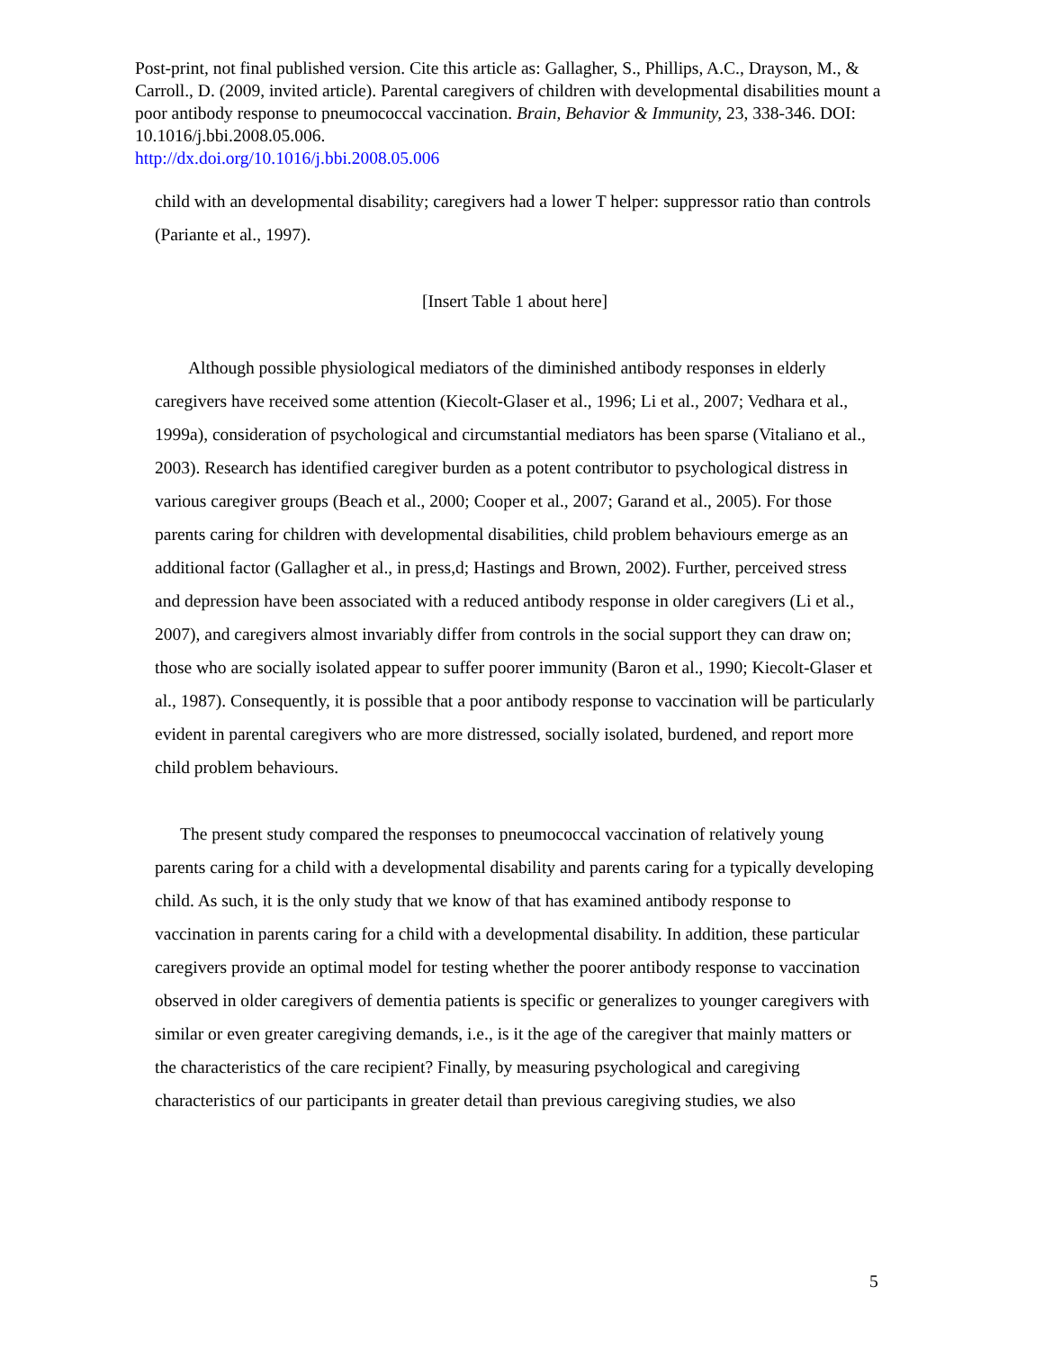Post-print, not final published version. Cite this article as: Gallagher, S., Phillips, A.C., Drayson, M., & Carroll., D. (2009, invited article). Parental caregivers of children with developmental disabilities mount a poor antibody response to pneumococcal vaccination. Brain, Behavior & Immunity, 23, 338-346. DOI: 10.1016/j.bbi.2008.05.006.
http://dx.doi.org/10.1016/j.bbi.2008.05.006
child with an developmental disability; caregivers had a lower T helper: suppressor ratio than controls (Pariante et al., 1997).
[Insert Table 1 about here]
Although possible physiological mediators of the diminished antibody responses in elderly caregivers have received some attention (Kiecolt-Glaser et al., 1996; Li et al., 2007; Vedhara et al., 1999a), consideration of psychological and circumstantial mediators has been sparse (Vitaliano et al., 2003). Research has identified caregiver burden as a potent contributor to psychological distress in various caregiver groups (Beach et al., 2000; Cooper et al., 2007; Garand et al., 2005). For those parents caring for children with developmental disabilities, child problem behaviours emerge as an additional factor (Gallagher et al., in press,d; Hastings and Brown, 2002). Further, perceived stress and depression have been associated with a reduced antibody response in older caregivers (Li et al., 2007), and caregivers almost invariably differ from controls in the social support they can draw on; those who are socially isolated appear to suffer poorer immunity (Baron et al., 1990; Kiecolt-Glaser et al., 1987). Consequently, it is possible that a poor antibody response to vaccination will be particularly evident in parental caregivers who are more distressed, socially isolated, burdened, and report more child problem behaviours.
The present study compared the responses to pneumococcal vaccination of relatively young parents caring for a child with a developmental disability and parents caring for a typically developing child. As such, it is the only study that we know of that has examined antibody response to vaccination in parents caring for a child with a developmental disability. In addition, these particular caregivers provide an optimal model for testing whether the poorer antibody response to vaccination observed in older caregivers of dementia patients is specific or generalizes to younger caregivers with similar or even greater caregiving demands, i.e., is it the age of the caregiver that mainly matters or the characteristics of the care recipient? Finally, by measuring psychological and caregiving characteristics of our participants in greater detail than previous caregiving studies, we also
5